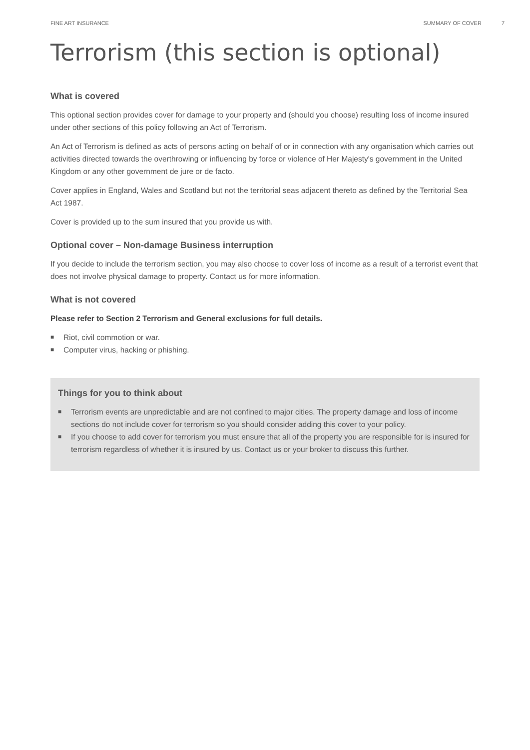FINE ART INSURANCE SUMMARY OF COVER 7
Terrorism (this section is optional)
What is covered
This optional section provides cover for damage to your property and (should you choose) resulting loss of income insured under other sections of this policy following an Act of Terrorism.
An Act of Terrorism is defined as acts of persons acting on behalf of or in connection with any organisation which carries out activities directed towards the overthrowing or influencing by force or violence of Her Majesty's government in the United Kingdom or any other government de jure or de facto.
Cover applies in England, Wales and Scotland but not the territorial seas adjacent thereto as defined by the Territorial Sea Act 1987.
Cover is provided up to the sum insured that you provide us with.
Optional cover – Non-damage Business interruption
If you decide to include the terrorism section, you may also choose to cover loss of income as a result of a terrorist event that does not involve physical damage to property. Contact us for more information.
What is not covered
Please refer to Section 2 Terrorism and General exclusions for full details.
■ Riot, civil commotion or war.
■ Computer virus, hacking or phishing.
Things for you to think about
■ Terrorism events are unpredictable and are not confined to major cities. The property damage and loss of income sections do not include cover for terrorism so you should consider adding this cover to your policy.
■ If you choose to add cover for terrorism you must ensure that all of the property you are responsible for is insured for terrorism regardless of whether it is insured by us. Contact us or your broker to discuss this further.